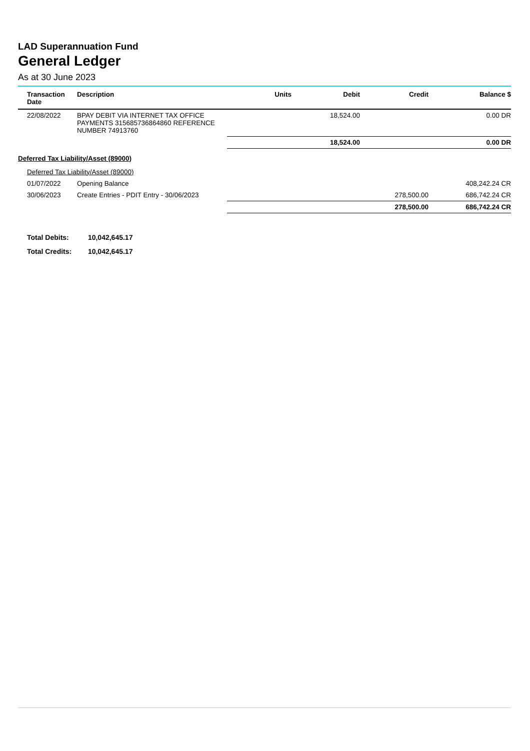LAD Superannuation Fund
General Ledger
As at 30 June 2023
| Transaction Date | Description | Units | Debit | Credit | Balance $ |
| --- | --- | --- | --- | --- | --- |
| 22/08/2022 | BPAY DEBIT VIA INTERNET TAX OFFICE PAYMENTS 315685736864860 REFERENCE NUMBER 74913760 | | 18,524.00 | | 0.00 DR |
| | | | 18,524.00 | | 0.00 DR |
| Deferred Tax Liability/Asset (89000) | | | | | |
| Deferred Tax Liability/Asset (89000) | | | | | |
| 01/07/2022 | Opening Balance | | | | 408,242.24 CR |
| 30/06/2023 | Create Entries - PDIT Entry - 30/06/2023 | | | 278,500.00 | 686,742.24 CR |
| | | | | 278,500.00 | 686,742.24 CR |
Total Debits: 10,042,645.17
Total Credits: 10,042,645.17